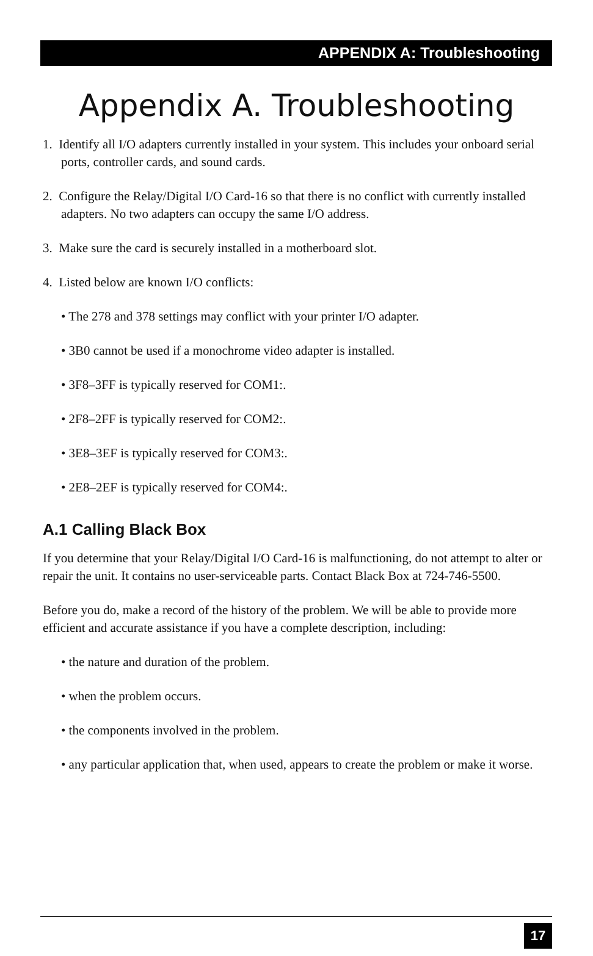APPENDIX A: Troubleshooting
Appendix A. Troubleshooting
1. Identify all I/O adapters currently installed in your system. This includes your onboard serial ports, controller cards, and sound cards.
2. Configure the Relay/Digital I/O Card-16 so that there is no conflict with currently installed adapters. No two adapters can occupy the same I/O address.
3. Make sure the card is securely installed in a motherboard slot.
4. Listed below are known I/O conflicts:
• The 278 and 378 settings may conflict with your printer I/O adapter.
• 3B0 cannot be used if a monochrome video adapter is installed.
• 3F8–3FF is typically reserved for COM1:.
• 2F8–2FF is typically reserved for COM2:.
• 3E8–3EF is typically reserved for COM3:.
• 2E8–2EF is typically reserved for COM4:.
A.1 Calling Black Box
If you determine that your Relay/Digital I/O Card-16 is malfunctioning, do not attempt to alter or repair the unit. It contains no user-serviceable parts. Contact Black Box at 724-746-5500.
Before you do, make a record of the history of the problem. We will be able to provide more efficient and accurate assistance if you have a complete description, including:
• the nature and duration of the problem.
• when the problem occurs.
• the components involved in the problem.
• any particular application that, when used, appears to create the problem or make it worse.
17